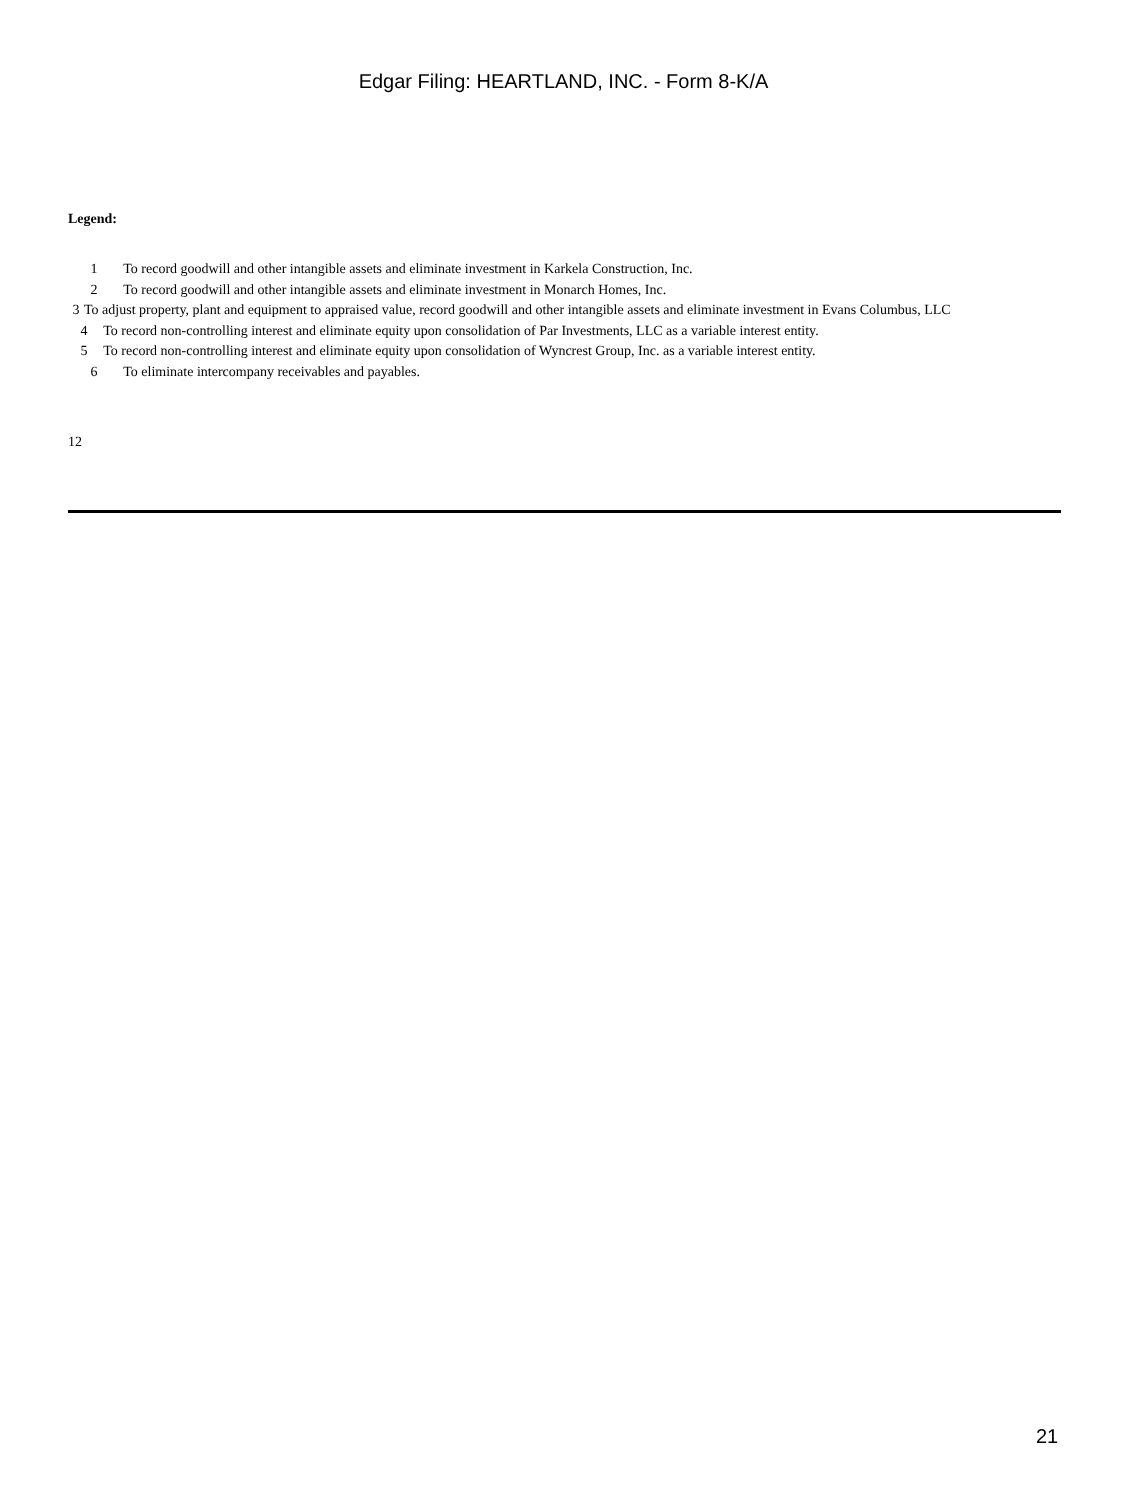Edgar Filing: HEARTLAND, INC. - Form 8-K/A
Legend:
1 To record goodwill and other intangible assets and eliminate investment in Karkela Construction, Inc.
2 To record goodwill and other intangible assets and eliminate investment in Monarch Homes, Inc.
3 To adjust property, plant and equipment to appraised value, record goodwill and other intangible assets and eliminate investment in Evans Columbus, LLC
4 To record non-controlling interest and eliminate equity upon consolidation of Par Investments, LLC as a variable interest entity.
5 To record non-controlling interest and eliminate equity upon consolidation of Wyncrest Group, Inc. as a variable interest entity.
6 To eliminate intercompany receivables and payables.
12
21